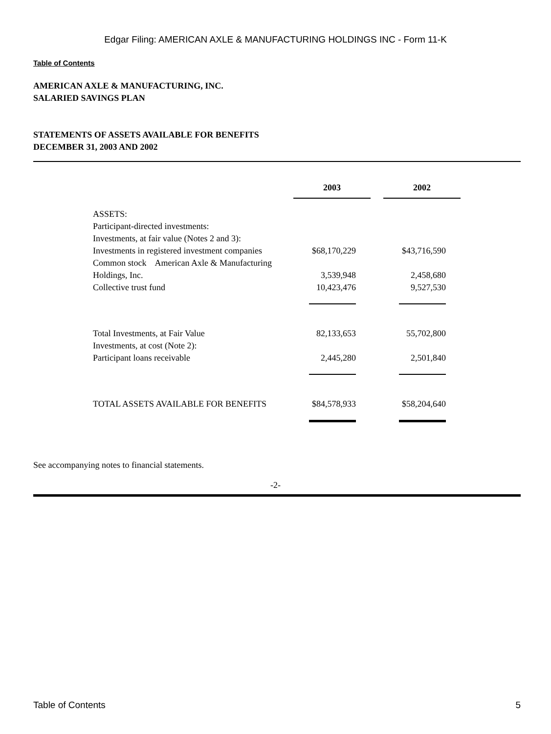Edgar Filing: AMERICAN AXLE & MANUFACTURING HOLDINGS INC - Form 11-K
Table of Contents
AMERICAN AXLE & MANUFACTURING, INC.
SALARIED SAVINGS PLAN
STATEMENTS OF ASSETS AVAILABLE FOR BENEFITS
DECEMBER 31, 2003 AND 2002
| | 2003 | | 2002 |
| --- | --- | --- | --- |
| ASSETS: | | | |
| Participant-directed investments: | | | |
| Investments, at fair value (Notes 2 and 3): | | | |
| Investments in registered investment companies | $68,170,229 | | $43,716,590 |
| Common stock American Axle & Manufacturing Holdings, Inc. | 3,539,948 | | 2,458,680 |
| Collective trust fund | 10,423,476 | | 9,527,530 |
| Total Investments, at Fair Value | 82,133,653 | | 55,702,800 |
| Investments, at cost (Note 2): | | | |
| Participant loans receivable | 2,445,280 | | 2,501,840 |
| TOTAL ASSETS AVAILABLE FOR BENEFITS | $84,578,933 | | $58,204,640 |
See accompanying notes to financial statements.
-2-
Table of Contents 5